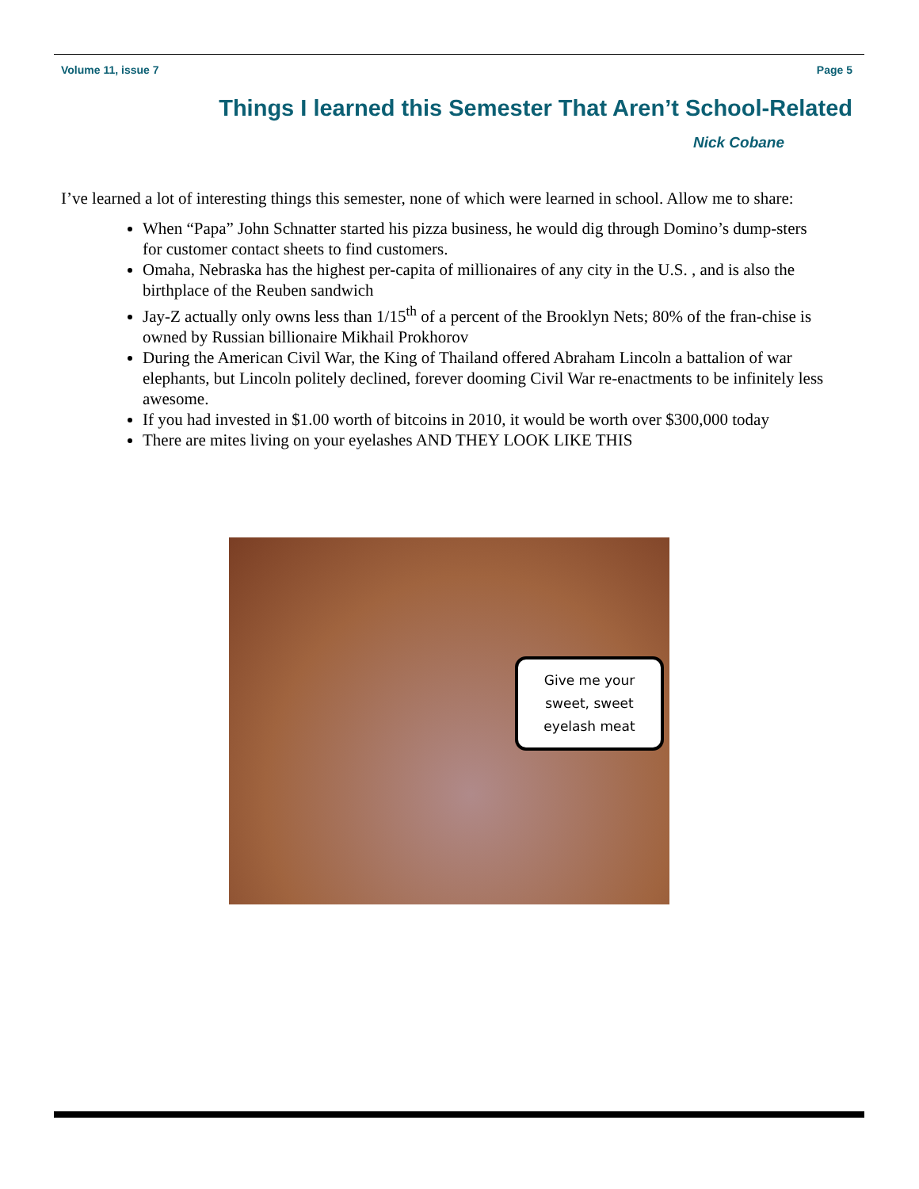Volume 11, issue 7 Page 5
Things I learned this Semester That Aren’t School-Related
Nick Cobane
I’ve learned a lot of interesting things this semester, none of which were learned in school. Allow me to share:
When “Papa” John Schnatter started his pizza business, he would dig through Domino’s dump-sters for customer contact sheets to find customers.
Omaha, Nebraska has the highest per-capita of millionaires of any city in the U.S. , and is also the birthplace of the Reuben sandwich
Jay-Z actually only owns less than 1/15<sup>th</sup> of a percent of the Brooklyn Nets; 80% of the fran-chise is owned by Russian billionaire Mikhail Prokhorov
During the American Civil War, the King of Thailand offered Abraham Lincoln a battalion of war elephants, but Lincoln politely declined, forever dooming Civil War re-enactments to be infinitely less awesome.
If you had invested in $1.00 worth of bitcoins in 2010, it would be worth over $300,000 today
There are mites living on your eyelashes AND THEY LOOK LIKE THIS
Give me your
sweet, sweet
eyelash meat